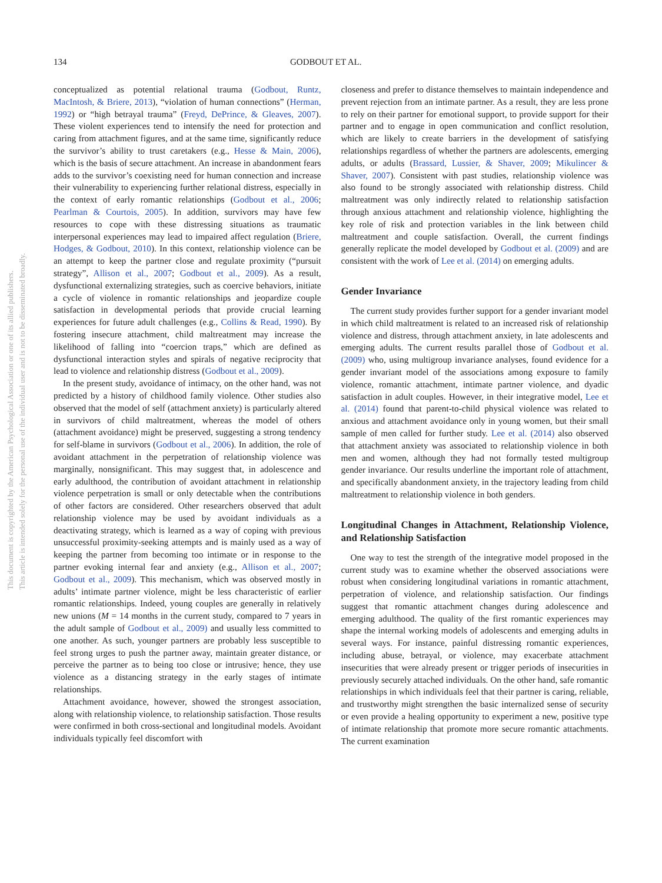This document is copyrighted by the American Psychological Association or one of its allied publishers.
This article is intended solely for the personal use of the individual user and is not to be disseminated broadly.
134 GODBOUT ET AL.
conceptualized as potential relational trauma (Godbout, Runtz, MacIntosh, & Briere, 2013), “violation of human connections” (Herman, 1992) or “high betrayal trauma” (Freyd, DePrince, & Gleaves, 2007). These violent experiences tend to intensify the need for protection and caring from attachment figures, and at the same time, significantly reduce the survivor’s ability to trust caretakers (e.g., Hesse & Main, 2006), which is the basis of secure attachment. An increase in abandonment fears adds to the survivor’s coexisting need for human connection and increase their vulnerability to experiencing further relational distress, especially in the context of early romantic relationships (Godbout et al., 2006; Pearlman & Courtois, 2005). In addition, survivors may have few resources to cope with these distressing situations as traumatic interpersonal experiences may lead to impaired affect regulation (Briere, Hodges, & Godbout, 2010). In this context, relationship violence can be an attempt to keep the partner close and regulate proximity (“pursuit strategy”, Allison et al., 2007; Godbout et al., 2009). As a result, dysfunctional externalizing strategies, such as coercive behaviors, initiate a cycle of violence in romantic relationships and jeopardize couple satisfaction in developmental periods that provide crucial learning experiences for future adult challenges (e.g., Collins & Read, 1990). By fostering insecure attachment, child maltreatment may increase the likelihood of falling into “coercion traps,” which are defined as dysfunctional interaction styles and spirals of negative reciprocity that lead to violence and relationship distress (Godbout et al., 2009).
In the present study, avoidance of intimacy, on the other hand, was not predicted by a history of childhood family violence. Other studies also observed that the model of self (attachment anxiety) is particularly altered in survivors of child maltreatment, whereas the model of others (attachment avoidance) might be preserved, suggesting a strong tendency for self-blame in survivors (Godbout et al., 2006). In addition, the role of avoidant attachment in the perpetration of relationship violence was marginally, nonsignificant. This may suggest that, in adolescence and early adulthood, the contribution of avoidant attachment in relationship violence perpetration is small or only detectable when the contributions of other factors are considered. Other researchers observed that adult relationship violence may be used by avoidant individuals as a deactivating strategy, which is learned as a way of coping with previous unsuccessful proximity-seeking attempts and is mainly used as a way of keeping the partner from becoming too intimate or in response to the partner evoking internal fear and anxiety (e.g., Allison et al., 2007; Godbout et al., 2009). This mechanism, which was observed mostly in adults’ intimate partner violence, might be less characteristic of earlier romantic relationships. Indeed, young couples are generally in relatively new unions (M = 14 months in the current study, compared to 7 years in the adult sample of Godbout et al., 2009) and usually less committed to one another. As such, younger partners are probably less susceptible to feel strong urges to push the partner away, maintain greater distance, or perceive the partner as to being too close or intrusive; hence, they use violence as a distancing strategy in the early stages of intimate relationships.
Attachment avoidance, however, showed the strongest association, along with relationship violence, to relationship satisfaction. Those results were confirmed in both cross-sectional and longitudinal models. Avoidant individuals typically feel discomfort with
closeness and prefer to distance themselves to maintain independence and prevent rejection from an intimate partner. As a result, they are less prone to rely on their partner for emotional support, to provide support for their partner and to engage in open communication and conflict resolution, which are likely to create barriers in the development of satisfying relationships regardless of whether the partners are adolescents, emerging adults, or adults (Brassard, Lussier, & Shaver, 2009; Mikulincer & Shaver, 2007). Consistent with past studies, relationship violence was also found to be strongly associated with relationship distress. Child maltreatment was only indirectly related to relationship satisfaction through anxious attachment and relationship violence, highlighting the key role of risk and protection variables in the link between child maltreatment and couple satisfaction. Overall, the current findings generally replicate the model developed by Godbout et al. (2009) and are consistent with the work of Lee et al. (2014) on emerging adults.
Gender Invariance
The current study provides further support for a gender invariant model in which child maltreatment is related to an increased risk of relationship violence and distress, through attachment anxiety, in late adolescents and emerging adults. The current results parallel those of Godbout et al. (2009) who, using multigroup invariance analyses, found evidence for a gender invariant model of the associations among exposure to family violence, romantic attachment, intimate partner violence, and dyadic satisfaction in adult couples. However, in their integrative model, Lee et al. (2014) found that parent-to-child physical violence was related to anxious and attachment avoidance only in young women, but their small sample of men called for further study. Lee et al. (2014) also observed that attachment anxiety was associated to relationship violence in both men and women, although they had not formally tested multigroup gender invariance. Our results underline the important role of attachment, and specifically abandonment anxiety, in the trajectory leading from child maltreatment to relationship violence in both genders.
Longitudinal Changes in Attachment, Relationship Violence, and Relationship Satisfaction
One way to test the strength of the integrative model proposed in the current study was to examine whether the observed associations were robust when considering longitudinal variations in romantic attachment, perpetration of violence, and relationship satisfaction. Our findings suggest that romantic attachment changes during adolescence and emerging adulthood. The quality of the first romantic experiences may shape the internal working models of adolescents and emerging adults in several ways. For instance, painful distressing romantic experiences, including abuse, betrayal, or violence, may exacerbate attachment insecurities that were already present or trigger periods of insecurities in previously securely attached individuals. On the other hand, safe romantic relationships in which individuals feel that their partner is caring, reliable, and trustworthy might strengthen the basic internalized sense of security or even provide a healing opportunity to experiment a new, positive type of intimate relationship that promote more secure romantic attachments. The current examination